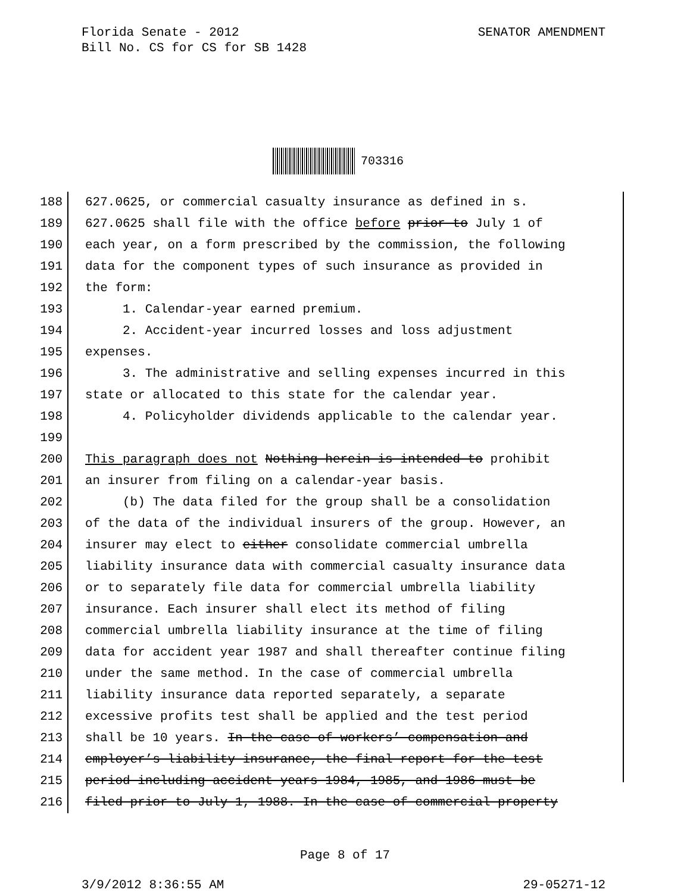SENATOR AMENDMENT Florida Senate - 2012
Bill No. CS for CS for SB 1428
703316
188 627.0625, or commercial casualty insurance as defined in s.
189 627.0625 shall file with the office before prior to July 1 of
190 each year, on a form prescribed by the commission, the following
191 data for the component types of such insurance as provided in
192 the form:
193 1. Calendar-year earned premium.
194 2. Accident-year incurred losses and loss adjustment
195 expenses.
196 3. The administrative and selling expenses incurred in this
197 state or allocated to this state for the calendar year.
198 4. Policyholder dividends applicable to the calendar year.
199
200 This paragraph does not Nothing herein is intended to prohibit
201 an insurer from filing on a calendar-year basis.
202 (b) The data filed for the group shall be a consolidation
203 of the data of the individual insurers of the group. However, an
204 insurer may elect to either consolidate commercial umbrella
205 liability insurance data with commercial casualty insurance data
206 or to separately file data for commercial umbrella liability
207 insurance. Each insurer shall elect its method of filing
208 commercial umbrella liability insurance at the time of filing
209 data for accident year 1987 and shall thereafter continue filing
210 under the same method. In the case of commercial umbrella
211 liability insurance data reported separately, a separate
212 excessive profits test shall be applied and the test period
213 shall be 10 years. In the case of workers’ compensation and
214 employer’s liability insurance, the final report for the test
215 period including accident years 1984, 1985, and 1986 must be
216 filed prior to July 1, 1988. In the case of commercial property
Page 8 of 17
29-05271-12 3/9/2012 8:36:55 AM